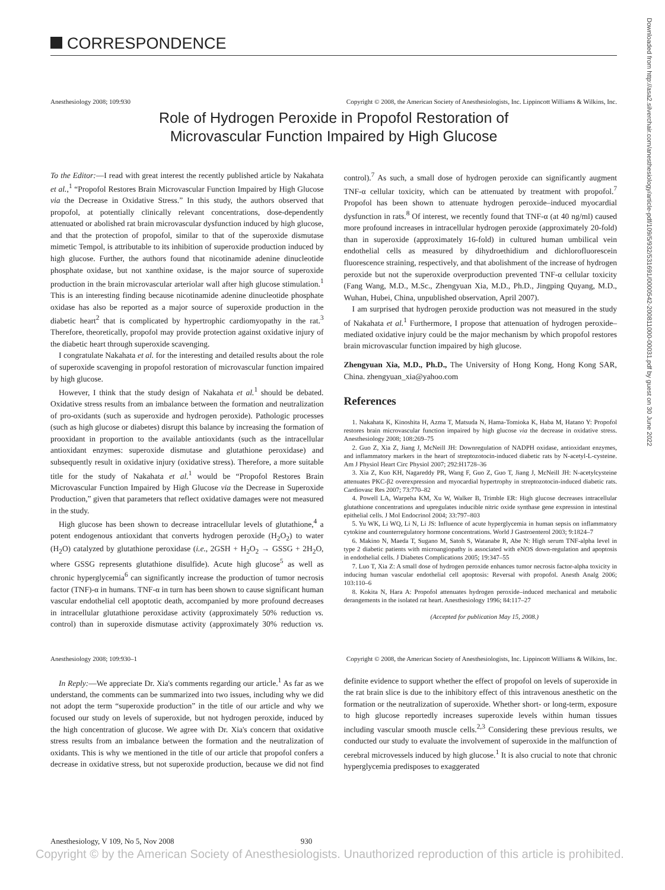CORRESPONDENCE
Downloaded from http://asa2.silverchair.com/anesthesiology/article-pdf/109/5/932/531691/0000542-200811000-00031.pdf by guest on 30 June 2022
Anesthesiology 2008; 109:930 Copyright © 2008, the American Society of Anesthesiologists, Inc. Lippincott Williams & Wilkins, Inc.
Role of Hydrogen Peroxide in Propofol Restoration of
Microvascular Function Impaired by High Glucose
To the Editor:—I read with great interest the recently published article by Nakahata et al.,<sup>1</sup> “Propofol Restores Brain Microvascular Function Impaired by High Glucose via the Decrease in Oxidative Stress.” In this study, the authors observed that propofol, at potentially clinically relevant concentrations, dose-dependently attenuated or abolished rat brain microvascular dysfunction induced by high glucose, and that the protection of propofol, similar to that of the superoxide dismutase mimetic Tempol, is attributable to its inhibition of superoxide production induced by high glucose. Further, the authors found that nicotinamide adenine dinucleotide phosphate oxidase, but not xanthine oxidase, is the major source of superoxide production in the brain microvascular arteriolar wall after high glucose stimulation.<sup>1</sup> This is an interesting finding because nicotinamide adenine dinucleotide phosphate oxidase has also be reported as a major source of superoxide production in the diabetic heart<sup>2</sup> that is complicated by hypertrophic cardiomyopathy in the rat.<sup>3</sup> Therefore, theoretically, propofol may provide protection against oxidative injury of the diabetic heart through superoxide scavenging.
I congratulate Nakahata et al. for the interesting and detailed results about the role of superoxide scavenging in propofol restoration of microvascular function impaired by high glucose.
However, I think that the study design of Nakahata et al.<sup>1</sup> should be debated. Oxidative stress results from an imbalance between the formation and neutralization of pro-oxidants (such as superoxide and hydrogen peroxide). Pathologic processes (such as high glucose or diabetes) disrupt this balance by increasing the formation of prooxidant in proportion to the available antioxidants (such as the intracellular antioxidant enzymes: superoxide dismutase and glutathione peroxidase) and subsequently result in oxidative injury (oxidative stress). Therefore, a more suitable title for the study of Nakahata et al.<sup>1</sup> would be “Propofol Restores Brain Microvascular Function Impaired by High Glucose via the Decrease in Superoxide Production,” given that parameters that reflect oxidative damages were not measured in the study.
High glucose has been shown to decrease intracellular levels of glutathione,<sup>4</sup> a potent endogenous antioxidant that converts hydrogen peroxide (H<sub>2</sub>O<sub>2</sub>) to water (H<sub>2</sub>O) catalyzed by glutathione peroxidase (i.e., 2GSH + H<sub>2</sub>O<sub>2</sub> → GSSG + 2H<sub>2</sub>O, where GSSG represents glutathione disulfide). Acute high glucose<sup>5</sup> as well as chronic hyperglycemia<sup>6</sup> can significantly increase the production of tumor necrosis factor (TNF)-α in humans. TNF-α in turn has been shown to cause significant human vascular endothelial cell apoptotic death, accompanied by more profound decreases in intracellular glutathione peroxidase activity (approximately 50% reduction vs. control) than in superoxide dismutase activity (approximately 30% reduction vs. control).<sup>7</sup> As such, a small dose of hydrogen peroxide can significantly augment TNF-α cellular toxicity, which can be attenuated by treatment with propofol.<sup>7</sup> Propofol has been shown to attenuate hydrogen peroxide–induced myocardial dysfunction in rats.<sup>8</sup> Of interest, we recently found that TNF-α (at 40 ng/ml) caused more profound increases in intracellular hydrogen peroxide (approximately 20-fold) than in superoxide (approximately 16-fold) in cultured human umbilical vein endothelial cells as measured by dihydroethidium and dichlorofluorescein fluorescence straining, respectively, and that abolishment of the increase of hydrogen peroxide but not the superoxide overproduction prevented TNF-α cellular toxicity (Fang Wang, M.D., M.Sc., Zhengyuan Xia, M.D., Ph.D., Jingping Quyang, M.D., Wuhan, Hubei, China, unpublished observation, April 2007).
I am surprised that hydrogen peroxide production was not measured in the study of Nakahata et al.<sup>1</sup> Furthermore, I propose that attenuation of hydrogen peroxide–mediated oxidative injury could be the major mechanism by which propofol restores brain microvascular function impaired by high glucose.
Zhengyuan Xia, M.D., Ph.D., The University of Hong Kong, Hong Kong SAR, China. zhengyuan_xia@yahoo.com
References
1. Nakahata K, Kinoshita H, Azma T, Matsuda N, Hama-Tomioka K, Haba M, Hatano Y: Propofol restores brain microvascular function impaired by high glucose via the decrease in oxidative stress. Anesthesiology 2008; 108:269–75
2. Guo Z, Xia Z, Jiang J, McNeill JH: Downregulation of NADPH oxidase, antioxidant enzymes, and inflammatory markers in the heart of streptozotocin-induced diabetic rats by N-acetyl-L-cysteine. Am J Physiol Heart Circ Physiol 2007; 292:H1728–36
3. Xia Z, Kuo KH, Nagareddy PR, Wang F, Guo Z, Guo T, Jiang J, McNeill JH: N-acetylcysteine attenuates PKC-β2 overexpression and myocardial hypertrophy in streptozotocin-induced diabetic rats. Cardiovasc Res 2007; 73:770–82
4. Powell LA, Warpeha KM, Xu W, Walker B, Trimble ER: High glucose decreases intracellular glutathione concentrations and upregulates inducible nitric oxide synthase gene expression in intestinal epithelial cells. J Mol Endocrinol 2004; 33:797–803
5. Yu WK, Li WQ, Li N, Li JS: Influence of acute hyperglycemia in human sepsis on inflammatory cytokine and counterregulatory hormone concentrations. World J Gastroenterol 2003; 9:1824–7
6. Makino N, Maeda T, Sugano M, Satoh S, Watanabe R, Abe N: High serum TNF-alpha level in type 2 diabetic patients with microangiopathy is associated with eNOS down-regulation and apoptosis in endothelial cells. J Diabetes Complications 2005; 19:347–55
7. Luo T, Xia Z: A small dose of hydrogen peroxide enhances tumor necrosis factor-alpha toxicity in inducing human vascular endothelial cell apoptosis: Reversal with propofol. Anesth Analg 2006; 103:110–6
8. Kokita N, Hara A: Propofol attenuates hydrogen peroxide–induced mechanical and metabolic derangements in the isolated rat heart. Anesthesiology 1996; 84:117–27
(Accepted for publication May 15, 2008.)
Anesthesiology 2008; 109:930–1 Copyright © 2008, the American Society of Anesthesiologists, Inc. Lippincott Williams & Wilkins, Inc.
In Reply:—We appreciate Dr. Xia's comments regarding our article.<sup>1</sup> As far as we understand, the comments can be summarized into two issues, including why we did not adopt the term “superoxide production” in the title of our article and why we focused our study on levels of superoxide, but not hydrogen peroxide, induced by the high concentration of glucose. We agree with Dr. Xia's concern that oxidative stress results from an imbalance between the formation and the neutralization of oxidants. This is why we mentioned in the title of our article that propofol confers a decrease in oxidative stress, but not superoxide production, because we did not find definite evidence to support whether the effect of propofol on levels of superoxide in the rat brain slice is due to the inhibitory effect of this intravenous anesthetic on the formation or the neutralization of superoxide. Whether short- or long-term, exposure to high glucose reportedly increases superoxide levels within human tissues including vascular smooth muscle cells.<sup>2,3</sup> Considering these previous results, we conducted our study to evaluate the involvement of superoxide in the malfunction of cerebral microvessels induced by high glucose.<sup>1</sup> It is also crucial to note that chronic hyperglycemia predisposes to exaggerated
Anesthesiology, V 109, No 5, Nov 2008 930
Copyright © by the American Society of Anesthesiologists. Unauthorized reproduction of this article is prohibited.